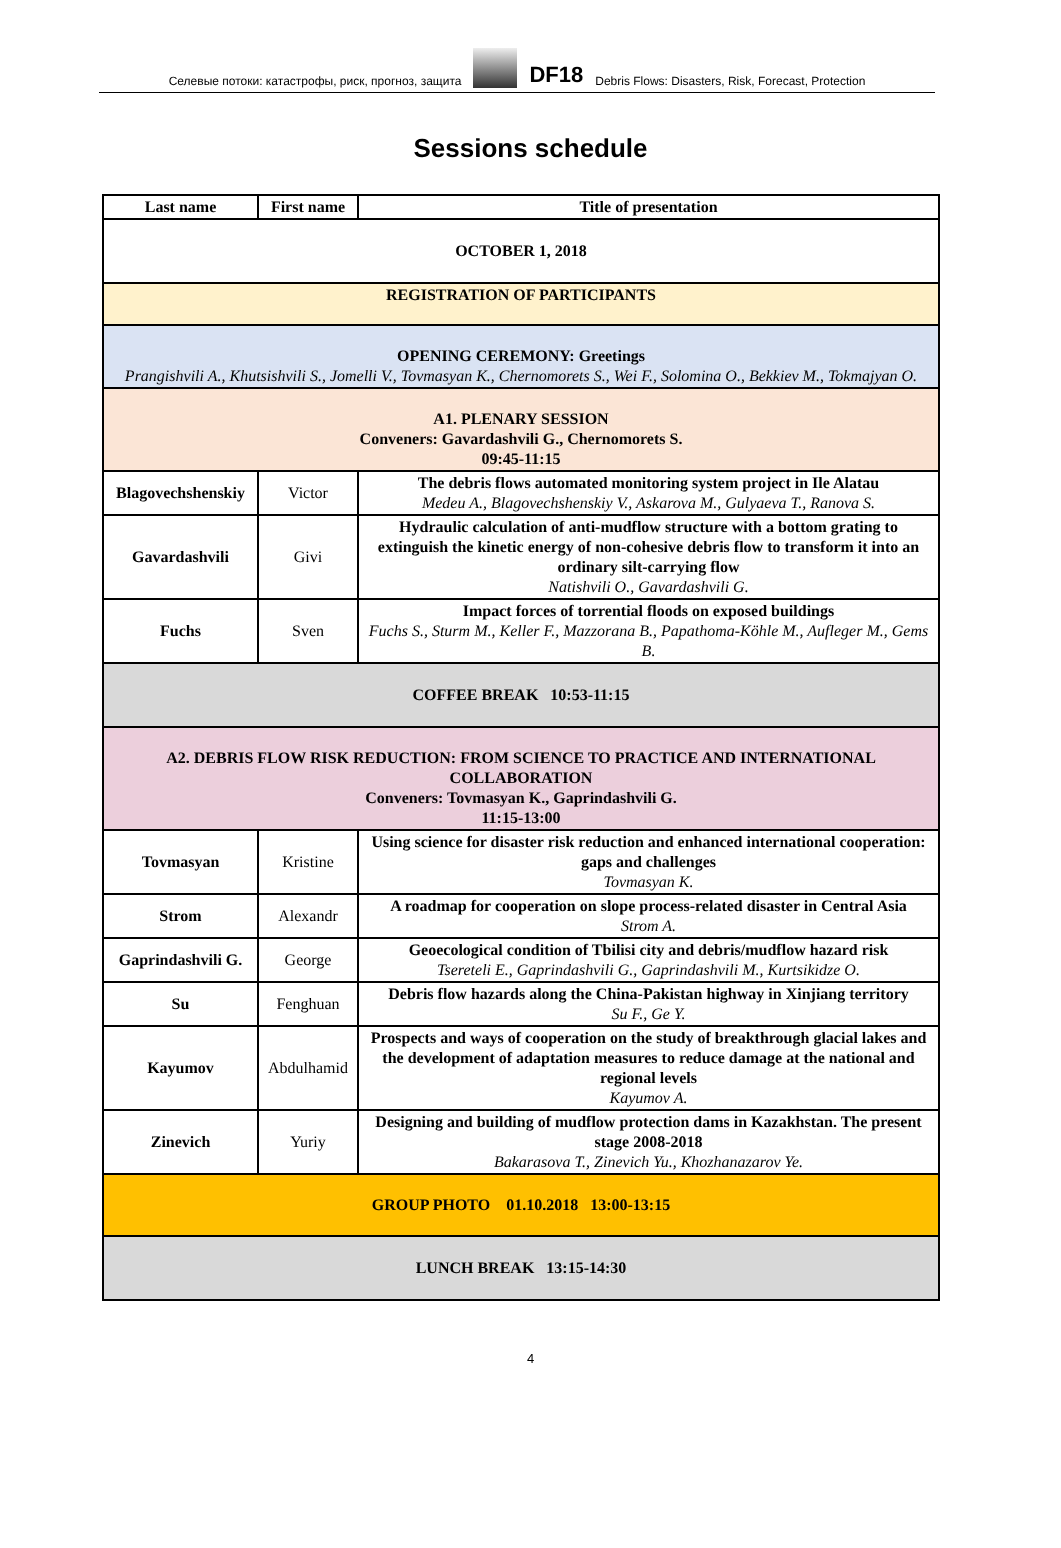Селевые потоки: катастрофы, риск, прогноз, защита DF18 Debris Flows: Disasters, Risk, Forecast, Protection
Sessions schedule
| Last name | First name | Title of presentation |
| --- | --- | --- |
| OCTOBER 1, 2018 | | |
| REGISTRATION OF PARTICIPANTS | | |
| OPENING CEREMONY: Greetings Prangishvili A., Khutsishvili S., Jomelli V., Tovmasyan K., Chernomorets S., Wei F., Solomina O., Bekkiev M., Tokmajyan O. | | |
| A1. PLENARY SESSION Conveners: Gavardashvili G., Chernomorets S. 09:45-11:15 | | |
| Blagovechshenskiy | Victor | The debris flows automated monitoring system project in Ile Alatau Medeu A., Blagovechshenskiy V., Askarova M., Gulyaeva T., Ranova S. |
| Gavardashvili | Givi | Hydraulic calculation of anti-mudflow structure with a bottom grating to extinguish the kinetic energy of non-cohesive debris flow to transform it into an ordinary silt-carrying flow Natishvili O., Gavardashvili G. |
| Fuchs | Sven | Impact forces of torrential floods on exposed buildings Fuchs S., Sturm M., Keller F., Mazzorana B., Papathoma-Köhle M., Aufleger M., Gems B. |
| COFFEE BREAK 10:53-11:15 | | |
| A2. DEBRIS FLOW RISK REDUCTION: FROM SCIENCE TO PRACTICE AND INTERNATIONAL COLLABORATION Conveners: Tovmasyan K., Gaprindashvili G. 11:15-13:00 | | |
| Tovmasyan | Kristine | Using science for disaster risk reduction and enhanced international cooperation: gaps and challenges Tovmasyan K. |
| Strom | Alexandr | A roadmap for cooperation on slope process-related disaster in Central Asia Strom A. |
| Gaprindashvili G. | George | Geoecological condition of Tbilisi city and debris/mudflow hazard risk Tsereteli E., Gaprindashvili G., Gaprindashvili M., Kurtsikidze O. |
| Su | Fenghuan | Debris flow hazards along the China-Pakistan highway in Xinjiang territory Su F., Ge Y. |
| Kayumov | Abdulhamid | Prospects and ways of cooperation on the study of breakthrough glacial lakes and the development of adaptation measures to reduce damage at the national and regional levels Kayumov A. |
| Zinevich | Yuriy | Designing and building of mudflow protection dams in Kazakhstan. The present stage 2008-2018 Bakarasova T., Zinevich Yu., Khozhanazarov Ye. |
| GROUP PHOTO 01.10.2018 13:00-13:15 | | |
| LUNCH BREAK 13:15-14:30 | | |
4